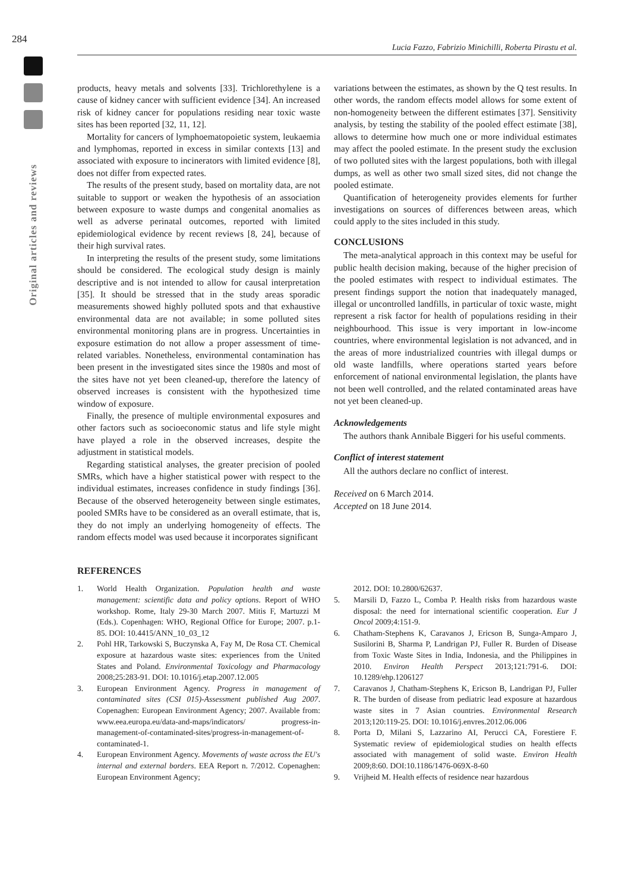284
Original articles and reviews
Lucia Fazzo, Fabrizio Minichilli, Roberta Pirastu et al.
products, heavy metals and solvents [33]. Trichlorethylene is a cause of kidney cancer with sufficient evidence [34]. An increased risk of kidney cancer for populations residing near toxic waste sites has been reported [32, 11, 12].
Mortality for cancers of lymphoematopoietic system, leukaemia and lymphomas, reported in excess in similar contexts [13] and associated with exposure to incinerators with limited evidence [8], does not differ from expected rates.
The results of the present study, based on mortality data, are not suitable to support or weaken the hypothesis of an association between exposure to waste dumps and congenital anomalies as well as adverse perinatal outcomes, reported with limited epidemiological evidence by recent reviews [8, 24], because of their high survival rates.
In interpreting the results of the present study, some limitations should be considered. The ecological study design is mainly descriptive and is not intended to allow for causal interpretation [35]. It should be stressed that in the study areas sporadic measurements showed highly polluted spots and that exhaustive environmental data are not available; in some polluted sites environmental monitoring plans are in progress. Uncertainties in exposure estimation do not allow a proper assessment of time-related variables. Nonetheless, environmental contamination has been present in the investigated sites since the 1980s and most of the sites have not yet been cleaned-up, therefore the latency of observed increases is consistent with the hypothesized time window of exposure.
Finally, the presence of multiple environmental exposures and other factors such as socioeconomic status and life style might have played a role in the observed increases, despite the adjustment in statistical models.
Regarding statistical analyses, the greater precision of pooled SMRs, which have a higher statistical power with respect to the individual estimates, increases confidence in study findings [36]. Because of the observed heterogeneity between single estimates, pooled SMRs have to be considered as an overall estimate, that is, they do not imply an underlying homogeneity of effects. The random effects model was used because it incorporates significant
variations between the estimates, as shown by the Q test results. In other words, the random effects model allows for some extent of non-homogeneity between the different estimates [37]. Sensitivity analysis, by testing the stability of the pooled effect estimate [38], allows to determine how much one or more individual estimates may affect the pooled estimate. In the present study the exclusion of two polluted sites with the largest populations, both with illegal dumps, as well as other two small sized sites, did not change the pooled estimate.
Quantification of heterogeneity provides elements for further investigations on sources of differences between areas, which could apply to the sites included in this study.
CONCLUSIONS
The meta-analytical approach in this context may be useful for public health decision making, because of the higher precision of the pooled estimates with respect to individual estimates. The present findings support the notion that inadequately managed, illegal or uncontrolled landfills, in particular of toxic waste, might represent a risk factor for health of populations residing in their neighbourhood. This issue is very important in low-income countries, where environmental legislation is not advanced, and in the areas of more industrialized countries with illegal dumps or old waste landfills, where operations started years before enforcement of national environmental legislation, the plants have not been well controlled, and the related contaminated areas have not yet been cleaned-up.
Acknowledgements
The authors thank Annibale Biggeri for his useful comments.
Conflict of interest statement
All the authors declare no conflict of interest.
Received on 6 March 2014.
Accepted on 18 June 2014.
REFERENCES
1. World Health Organization. Population health and waste management: scientific data and policy options. Report of WHO workshop. Rome, Italy 29-30 March 2007. Mitis F, Martuzzi M (Eds.). Copenhagen: WHO, Regional Office for Europe; 2007. p.1-85. DOI: 10.4415/ANN_10_03_12
2. Pohl HR, Tarkowski S, Buczynska A, Fay M, De Rosa CT. Chemical exposure at hazardous waste sites: experiences from the United States and Poland. Environmental Toxicology and Pharmacology 2008;25:283-91. DOI: 10.1016/j.etap.2007.12.005
3. European Environment Agency. Progress in management of contaminated sites (CSI 015)-Assessment published Aug 2007. Copenaghen: European Environment Agency; 2007. Available from: www.eea.europa.eu/data-and-maps/indicators/ progress-in-management-of-contaminated-sites/progress-in-management-of-contaminated-1.
4. European Environment Agency. Movements of waste across the EU's internal and external borders. EEA Report n. 7/2012. Copenaghen: European Environment Agency;
2012. DOI: 10.2800/62637.
5. Marsili D, Fazzo L, Comba P. Health risks from hazardous waste disposal: the need for international scientific cooperation. Eur J Oncol 2009;4:151-9.
6. Chatham-Stephens K, Caravanos J, Ericson B, Sunga-Amparo J, Susilorini B, Sharma P, Landrigan PJ, Fuller R. Burden of Disease from Toxic Waste Sites in India, Indonesia, and the Philippines in 2010. Environ Health Perspect 2013;121:791-6. DOI: 10.1289/ehp.1206127
7. Caravanos J, Chatham-Stephens K, Ericson B, Landrigan PJ, Fuller R. The burden of disease from pediatric lead exposure at hazardous waste sites in 7 Asian countries. Environmental Research 2013;120:119-25. DOI: 10.1016/j.envres.2012.06.006
8. Porta D, Milani S, Lazzarino AI, Perucci CA, Forestiere F. Systematic review of epidemiological studies on health effects associated with management of solid waste. Environ Health 2009;8:60. DOI:10.1186/1476-069X-8-60
9. Vrijheid M. Health effects of residence near hazardous